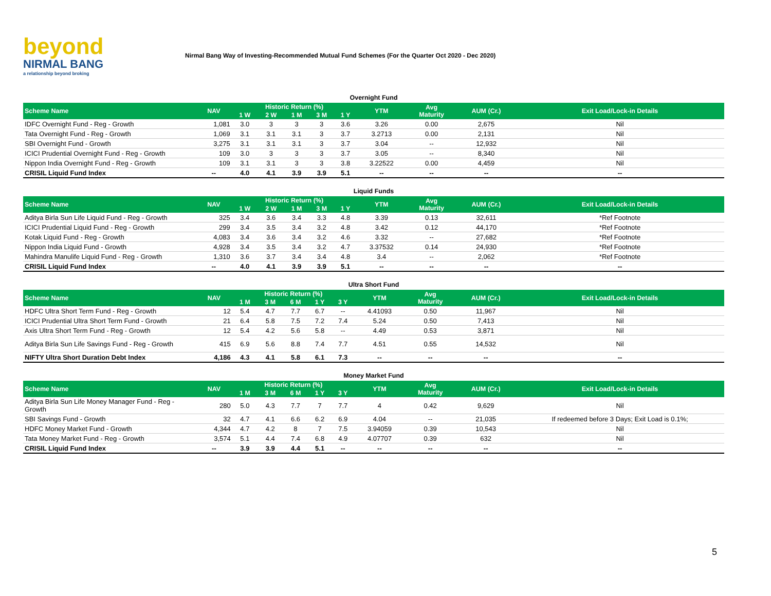beyond
NIRMAL BANG
a relationship beyond broking
Nirmal Bang Way of Investing-Recommended Mutual Fund Schemes (For the Quarter Oct 2020 - Dec 2020)
Overnight Fund
| Scheme Name | NAV | Historic Return (%) | | | | | YTM | Avg Maturity | AUM (Cr.) | Exit Load/Lock-in Details |
| --- | --- | --- | --- | --- | --- | --- | --- | --- | --- | --- |
| | | 1 W | 2 W | 1 M | 3 M | 1 Y | | | | |
| IDFC Overnight Fund - Reg - Growth | 1,081 | 3.0 | 3 | 3 | 3 | 3.6 | 3.26 | 0.00 | 2,675 | Nil |
| Tata Overnight Fund - Reg - Growth | 1,069 | 3.1 | 3.1 | 3.1 | 3 | 3.7 | 3.2713 | 0.00 | 2,131 | Nil |
| SBI Overnight Fund - Growth | 3,275 | 3.1 | 3.1 | 3.1 | 3 | 3.7 | 3.04 | -- | 12,932 | Nil |
| ICICI Prudential Overnight Fund - Reg - Growth | 109 | 3.0 | 3 | 3 | 3 | 3.7 | 3.05 | -- | 8,340 | Nil |
| Nippon India Overnight Fund - Reg - Growth | 109 | 3.1 | 3.1 | 3 | 3 | 3.8 | 3.22522 | 0.00 | 4,459 | Nil |
| CRISIL Liquid Fund Index | -- | 4.0 | 4.1 | 3.9 | 3.9 | 5.1 | -- | -- | -- | -- |
Liquid Funds
| Scheme Name | NAV | Historic Return (%) | | | | | YTM | Avg Maturity | AUM (Cr.) | Exit Load/Lock-in Details |
| --- | --- | --- | --- | --- | --- | --- | --- | --- | --- | --- |
| | | 1 W | 2 W | 1 M | 3 M | 1 Y | | | | |
| Aditya Birla Sun Life Liquid Fund - Reg - Growth | 325 | 3.4 | 3.6 | 3.4 | 3.3 | 4.8 | 3.39 | 0.13 | 32,611 | *Ref Footnote |
| ICICI Prudential Liquid Fund - Reg - Growth | 299 | 3.4 | 3.5 | 3.4 | 3.2 | 4.8 | 3.42 | 0.12 | 44,170 | *Ref Footnote |
| Kotak Liquid Fund - Reg - Growth | 4,083 | 3.4 | 3.6 | 3.4 | 3.2 | 4.6 | 3.32 | -- | 27,682 | *Ref Footnote |
| Nippon India Liquid Fund - Growth | 4,928 | 3.4 | 3.5 | 3.4 | 3.2 | 4.7 | 3.37532 | 0.14 | 24,930 | *Ref Footnote |
| Mahindra Manulife Liquid Fund - Reg - Growth | 1,310 | 3.6 | 3.7 | 3.4 | 3.4 | 4.8 | 3.4 | -- | 2,062 | *Ref Footnote |
| CRISIL Liquid Fund Index | -- | 4.0 | 4.1 | 3.9 | 3.9 | 5.1 | -- | -- | -- | -- |
Ultra Short Fund
| Scheme Name | NAV | Historic Return (%) | | | | | YTM | Avg Maturity | AUM (Cr.) | Exit Load/Lock-in Details |
| --- | --- | --- | --- | --- | --- | --- | --- | --- | --- | --- |
| | | 1 M | 3 M | 6 M | 1 Y | 3 Y | | | | |
| HDFC Ultra Short Term Fund - Reg - Growth | 12 | 5.4 | 4.7 | 7.7 | 6.7 | -- | 4.41093 | 0.50 | 11,967 | Nil |
| ICICI Prudential Ultra Short Term Fund - Growth | 21 | 6.4 | 5.8 | 7.5 | 7.2 | 7.4 | 5.24 | 0.50 | 7,413 | Nil |
| Axis Ultra Short Term Fund - Reg - Growth | 12 | 5.4 | 4.2 | 5.6 | 5.8 | -- | 4.49 | 0.53 | 3,871 | Nil |
| Aditya Birla Sun Life Savings Fund - Reg - Growth | 415 | 6.9 | 5.6 | 8.8 | 7.4 | 7.7 | 4.51 | 0.55 | 14,532 | Nil |
| NIFTY Ultra Short Duration Debt Index | 4,186 | 4.3 | 4.1 | 5.8 | 6.1 | 7.3 | -- | -- | -- | -- |
Money Market Fund
| Scheme Name | NAV | Historic Return (%) | | | | | YTM | Avg Maturity | AUM (Cr.) | Exit Load/Lock-in Details |
| --- | --- | --- | --- | --- | --- | --- | --- | --- | --- | --- |
| | | 1 M | 3 M | 6 M | 1 Y | 3 Y | | | | |
| Aditya Birla Sun Life Money Manager Fund - Reg - Growth | 280 | 5.0 | 4.3 | 7.7 | 7 | 7.7 | 4 | 0.42 | 9,629 | Nil |
| SBI Savings Fund - Growth | 32 | 4.7 | 4.1 | 6.6 | 6.2 | 6.9 | 4.04 | -- | 21,035 | If redeemed before 3 Days; Exit Load is 0.1%; |
| HDFC Money Market Fund - Growth | 4,344 | 4.7 | 4.2 | 8 | 7 | 7.5 | 3.94059 | 0.39 | 10,543 | Nil |
| Tata Money Market Fund - Reg - Growth | 3,574 | 5.1 | 4.4 | 7.4 | 6.8 | 4.9 | 4.07707 | 0.39 | 632 | Nil |
| CRISIL Liquid Fund Index | -- | 3.9 | 3.9 | 4.4 | 5.1 | -- | -- | -- | -- | -- |
5